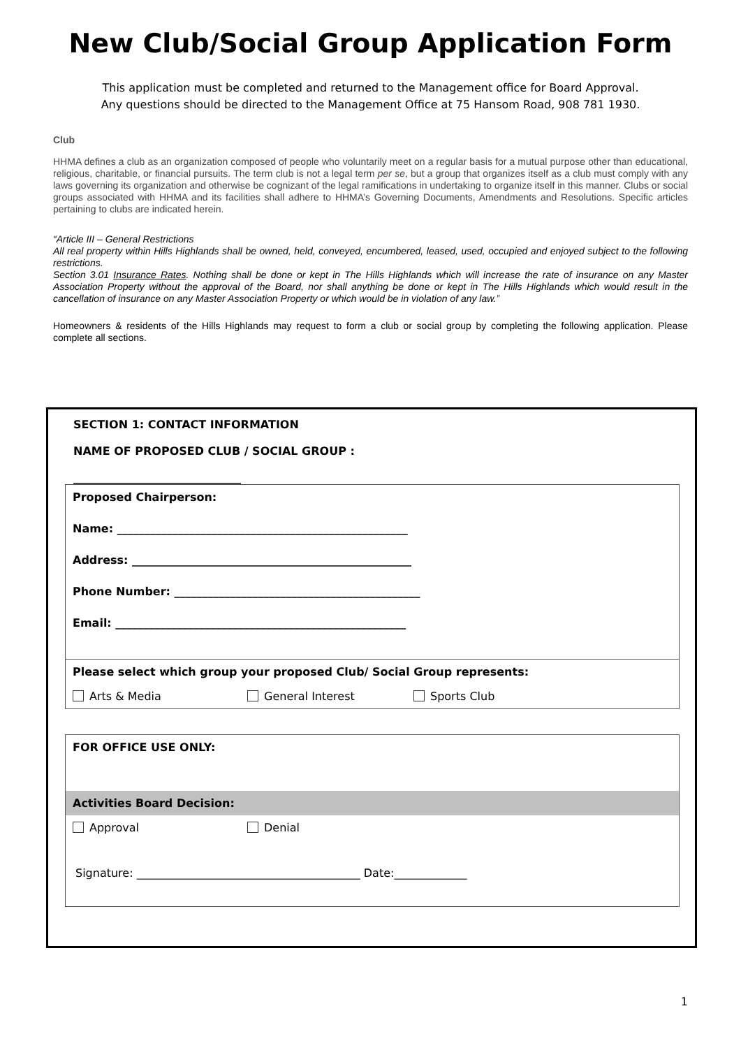New Club/Social Group Application Form
This application must be completed and returned to the Management office for Board Approval.
Any questions should be directed to the Management Office at 75 Hansom Road, 908 781 1930.
Club
HHMA defines a club as an organization composed of people who voluntarily meet on a regular basis for a mutual purpose other than educational, religious, charitable, or financial pursuits. The term club is not a legal term per se, but a group that organizes itself as a club must comply with any laws governing its organization and otherwise be cognizant of the legal ramifications in undertaking to organize itself in this manner. Clubs or social groups associated with HHMA and its facilities shall adhere to HHMA’s Governing Documents, Amendments and Resolutions. Specific articles pertaining to clubs are indicated herein.
“Article III – General Restrictions
All real property within Hills Highlands shall be owned, held, conveyed, encumbered, leased, used, occupied and enjoyed subject to the following restrictions.
Section 3.01 Insurance Rates. Nothing shall be done or kept in The Hills Highlands which will increase the rate of insurance on any Master Association Property without the approval of the Board, nor shall anything be done or kept in The Hills Highlands which would result in the cancellation of insurance on any Master Association Property or which would be in violation of any law.”
Homeowners & residents of the Hills Highlands may request to form a club or social group by completing the following application. Please complete all sections.
SECTION 1: CONTACT INFORMATION
NAME OF PROPOSED CLUB / SOCIAL GROUP :
______________________________
Proposed Chairperson:
Name: ____________________________________________________
Address: __________________________________________________
Phone Number: ____________________________________________
Email: ____________________________________________________
Please select which group your proposed Club/ Social Group represents:
Arts & Media General Interest Sports Club
FOR OFFICE USE ONLY:
Activities Board Decision:
Approval Denial
Signature: ________________________________________ Date:_____________
1